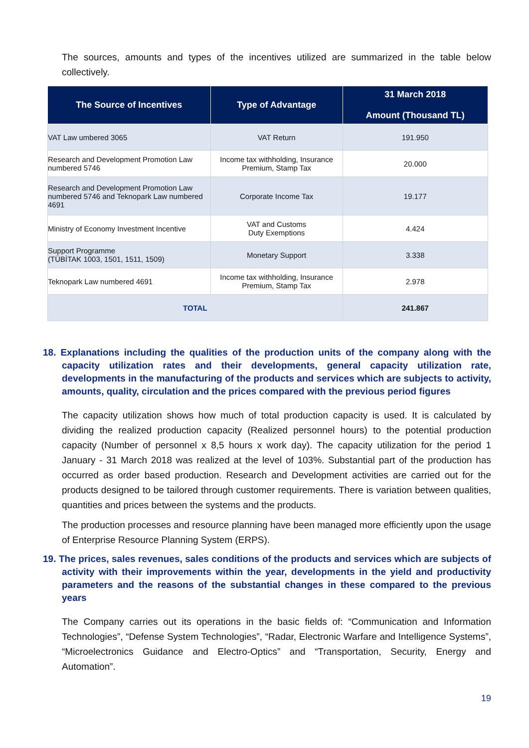The sources, amounts and types of the incentives utilized are summarized in the table below collectively.
| The Source of Incentives | Type of Advantage | 31 March 2018 Amount (Thousand TL) |
| --- | --- | --- |
| VAT Law umbered 3065 | VAT Return | 191.950 |
| Research and Development Promotion Law numbered 5746 | Income tax withholding, Insurance Premium, Stamp Tax | 20.000 |
| Research and Development Promotion Law numbered 5746 and Teknopark Law numbered 4691 | Corporate Income Tax | 19.177 |
| Ministry of Economy Investment Incentive | VAT and Customs Duty Exemptions | 4.424 |
| Support Programme (TÜBİTAK 1003, 1501, 1511, 1509) | Monetary Support | 3.338 |
| Teknopark Law numbered 4691 | Income tax withholding, Insurance Premium, Stamp Tax | 2.978 |
| TOTAL | | 241.867 |
18. Explanations including the qualities of the production units of the company along with the capacity utilization rates and their developments, general capacity utilization rate, developments in the manufacturing of the products and services which are subjects to activity, amounts, quality, circulation and the prices compared with the previous period figures
The capacity utilization shows how much of total production capacity is used. It is calculated by dividing the realized production capacity (Realized personnel hours) to the potential production capacity (Number of personnel x 8,5 hours x work day). The capacity utilization for the period 1 January - 31 March 2018 was realized at the level of 103%. Substantial part of the production has occurred as order based production. Research and Development activities are carried out for the products designed to be tailored through customer requirements. There is variation between qualities, quantities and prices between the systems and the products.
The production processes and resource planning have been managed more efficiently upon the usage of Enterprise Resource Planning System (ERPS).
19. The prices, sales revenues, sales conditions of the products and services which are subjects of activity with their improvements within the year, developments in the yield and productivity parameters and the reasons of the substantial changes in these compared to the previous years
The Company carries out its operations in the basic fields of: “Communication and Information Technologies”, “Defense System Technologies”, “Radar, Electronic Warfare and Intelligence Systems”, “Microelectronics Guidance and Electro-Optics” and “Transportation, Security, Energy and Automation”.
19